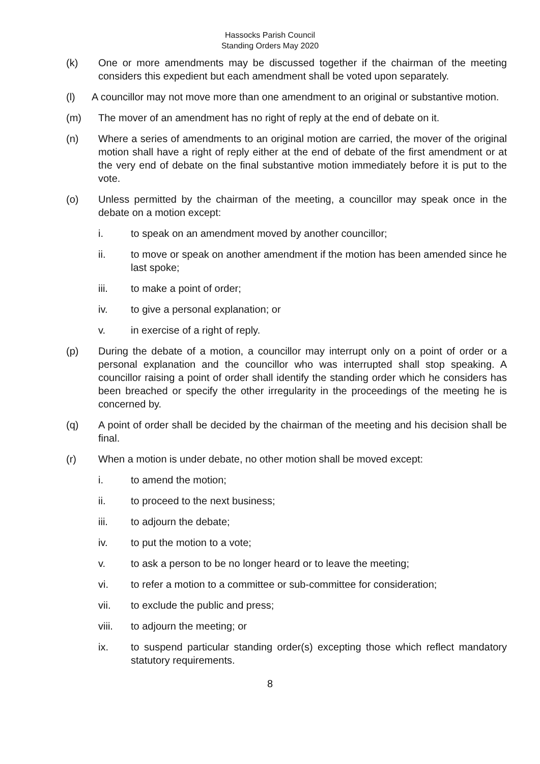Hassocks Parish Council
Standing Orders May 2020
(k) One or more amendments may be discussed together if the chairman of the meeting considers this expedient but each amendment shall be voted upon separately.
(l) A councillor may not move more than one amendment to an original or substantive motion.
(m) The mover of an amendment has no right of reply at the end of debate on it.
(n) Where a series of amendments to an original motion are carried, the mover of the original motion shall have a right of reply either at the end of debate of the first amendment or at the very end of debate on the final substantive motion immediately before it is put to the vote.
(o) Unless permitted by the chairman of the meeting, a councillor may speak once in the debate on a motion except:
i. to speak on an amendment moved by another councillor;
ii. to move or speak on another amendment if the motion has been amended since he last spoke;
iii. to make a point of order;
iv. to give a personal explanation; or
v. in exercise of a right of reply.
(p) During the debate of a motion, a councillor may interrupt only on a point of order or a personal explanation and the councillor who was interrupted shall stop speaking. A councillor raising a point of order shall identify the standing order which he considers has been breached or specify the other irregularity in the proceedings of the meeting he is concerned by.
(q) A point of order shall be decided by the chairman of the meeting and his decision shall be final.
(r) When a motion is under debate, no other motion shall be moved except:
i. to amend the motion;
ii. to proceed to the next business;
iii. to adjourn the debate;
iv. to put the motion to a vote;
v. to ask a person to be no longer heard or to leave the meeting;
vi. to refer a motion to a committee or sub-committee for consideration;
vii. to exclude the public and press;
viii. to adjourn the meeting; or
ix. to suspend particular standing order(s) excepting those which reflect mandatory statutory requirements.
8